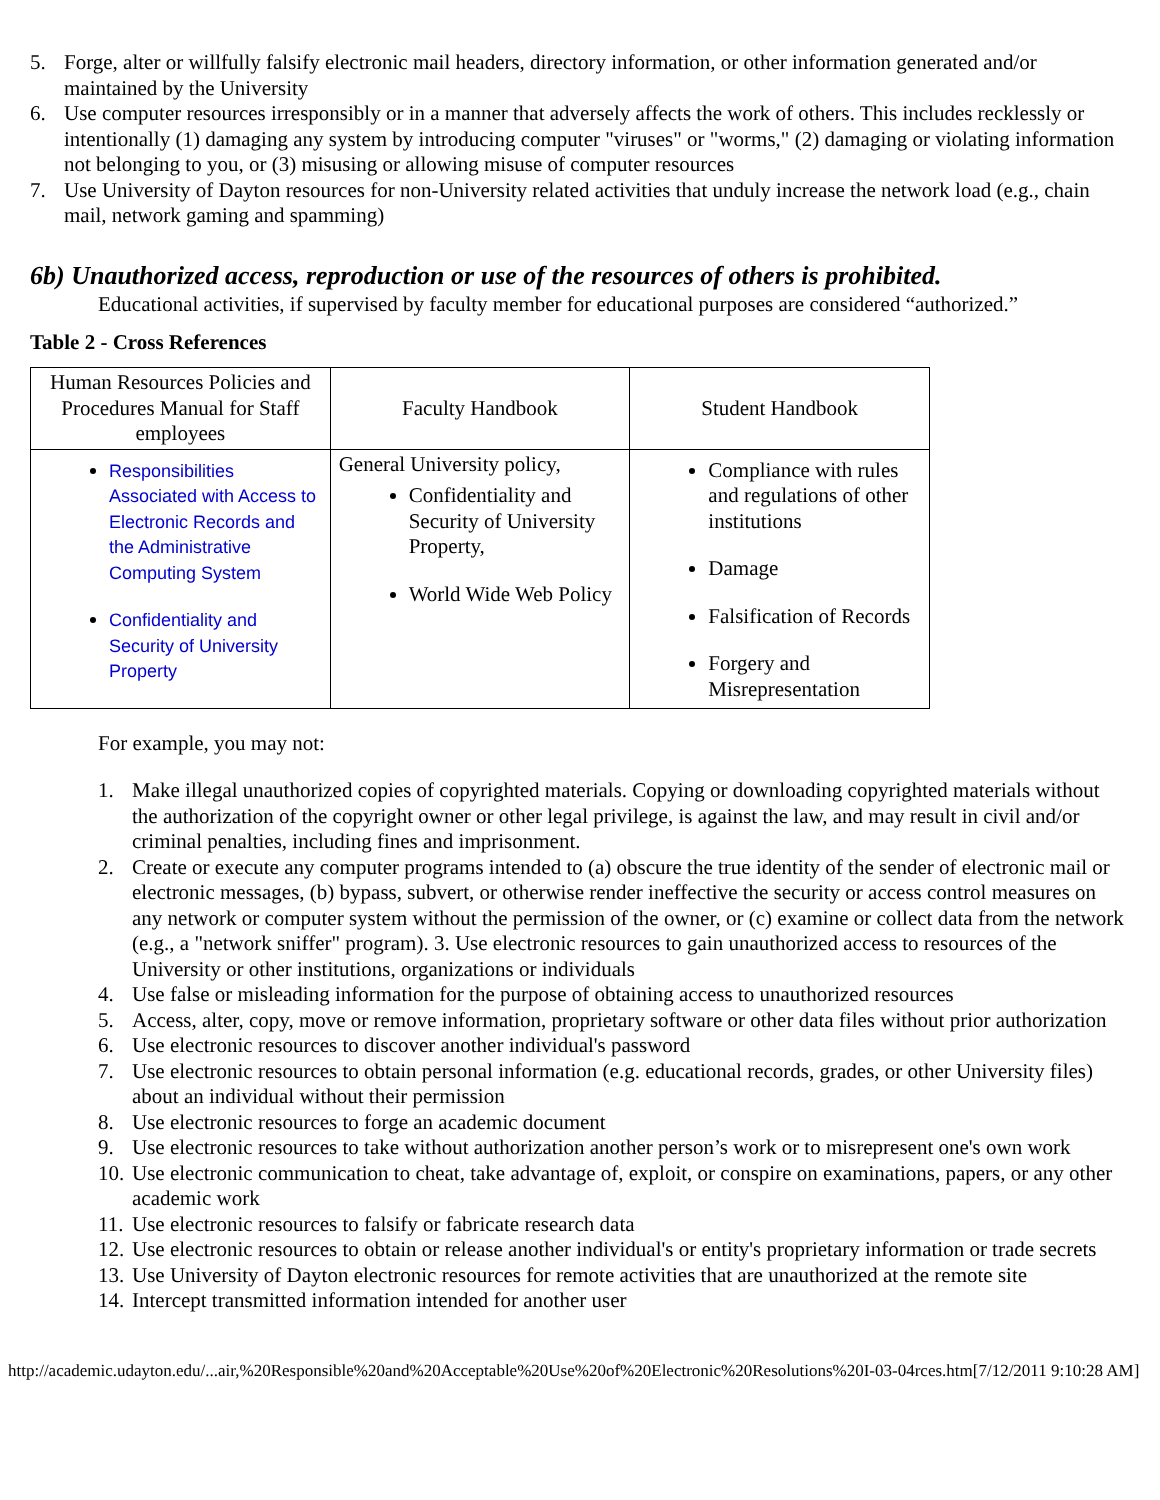5. Forge, alter or willfully falsify electronic mail headers, directory information, or other information generated and/or maintained by the University
6. Use computer resources irresponsibly or in a manner that adversely affects the work of others. This includes recklessly or intentionally (1) damaging any system by introducing computer "viruses" or "worms," (2) damaging or violating information not belonging to you, or (3) misusing or allowing misuse of computer resources
7. Use University of Dayton resources for non-University related activities that unduly increase the network load (e.g., chain mail, network gaming and spamming)
6b) Unauthorized access, reproduction or use of the resources of others is prohibited.
Educational activities, if supervised by faculty member for educational purposes are considered “authorized.”
Table 2 - Cross References
| Human Resources Policies and Procedures Manual for Staff employees | Faculty Handbook | Student Handbook |
| Responsibilities Associated with Access to Electronic Records and the Administrative Computing System Confidentiality and Security of University Property | General University policy, Confidentiality and Security of University Property, World Wide Web Policy | Compliance with rules and regulations of other institutions Damage Falsification of Records Forgery and Misrepresentation |
For example, you may not:
1. Make illegal unauthorized copies of copyrighted materials. Copying or downloading copyrighted materials without the authorization of the copyright owner or other legal privilege, is against the law, and may result in civil and/or criminal penalties, including fines and imprisonment.
2. Create or execute any computer programs intended to (a) obscure the true identity of the sender of electronic mail or electronic messages, (b) bypass, subvert, or otherwise render ineffective the security or access control measures on any network or computer system without the permission of the owner, or (c) examine or collect data from the network (e.g., a "network sniffer" program). 3. Use electronic resources to gain unauthorized access to resources of the University or other institutions, organizations or individuals
4. Use false or misleading information for the purpose of obtaining access to unauthorized resources
5. Access, alter, copy, move or remove information, proprietary software or other data files without prior authorization
6. Use electronic resources to discover another individual's password
7. Use electronic resources to obtain personal information (e.g. educational records, grades, or other University files) about an individual without their permission
8. Use electronic resources to forge an academic document
9. Use electronic resources to take without authorization another person’s work or to misrepresent one's own work
10. Use electronic communication to cheat, take advantage of, exploit, or conspire on examinations, papers, or any other academic work
11. Use electronic resources to falsify or fabricate research data
12. Use electronic resources to obtain or release another individual's or entity's proprietary information or trade secrets
13. Use University of Dayton electronic resources for remote activities that are unauthorized at the remote site
14. Intercept transmitted information intended for another user
http://academic.udayton.edu/...air,%20Responsible%20and%20Acceptable%20Use%20of%20Electronic%20Resolutions%20I-03-04rces.htm[7/12/2011 9:10:28 AM]